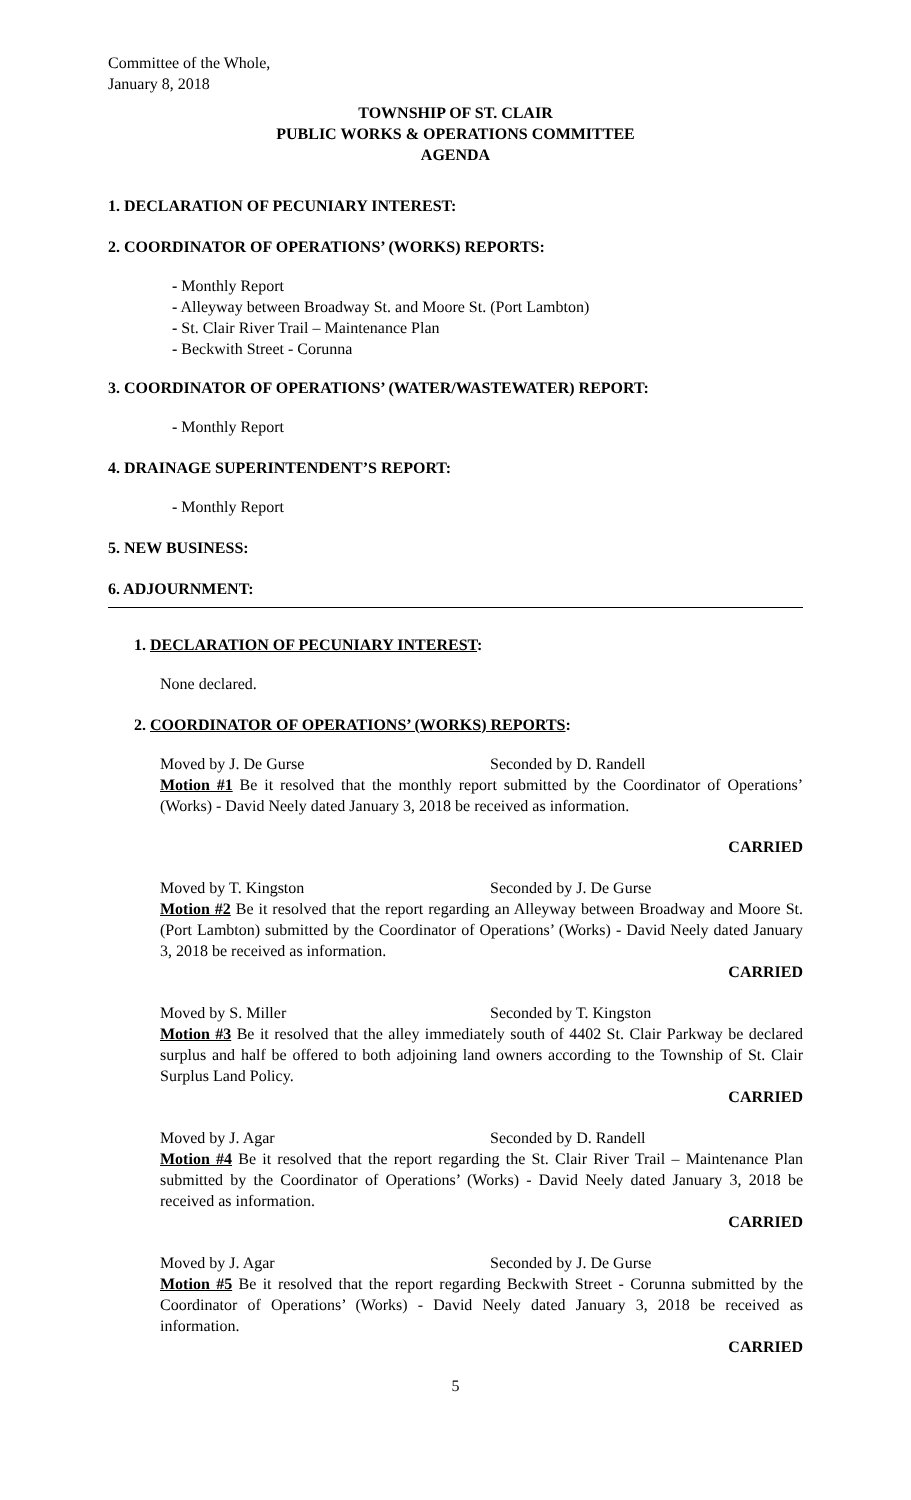Committee of the Whole,
January 8, 2018
TOWNSHIP OF ST. CLAIR
PUBLIC WORKS & OPERATIONS COMMITTEE
AGENDA
1. DECLARATION OF PECUNIARY INTEREST:
2. COORDINATOR OF OPERATIONS’ (WORKS) REPORTS:
- Monthly Report
- Alleyway between Broadway St. and Moore St. (Port Lambton)
- St. Clair River Trail – Maintenance Plan
- Beckwith Street - Corunna
3. COORDINATOR OF OPERATIONS’ (WATER/WASTEWATER) REPORT:
- Monthly Report
4. DRAINAGE SUPERINTENDENT’S REPORT:
- Monthly Report
5. NEW BUSINESS:
6. ADJOURNMENT:
1. DECLARATION OF PECUNIARY INTEREST:
None declared.
2. COORDINATOR OF OPERATIONS’ (WORKS) REPORTS:
Moved by J. De Gurse Seconded by D. Randell
Motion #1 Be it resolved that the monthly report submitted by the Coordinator of Operations’ (Works) - David Neely dated January 3, 2018 be received as information.
CARRIED
Moved by T. Kingston Seconded by J. De Gurse
Motion #2 Be it resolved that the report regarding an Alleyway between Broadway and Moore St. (Port Lambton) submitted by the Coordinator of Operations’ (Works) - David Neely dated January 3, 2018 be received as information.
CARRIED
Moved by S. Miller Seconded by T. Kingston
Motion #3 Be it resolved that the alley immediately south of 4402 St. Clair Parkway be declared surplus and half be offered to both adjoining land owners according to the Township of St. Clair Surplus Land Policy.
CARRIED
Moved by J. Agar Seconded by D. Randell
Motion #4 Be it resolved that the report regarding the St. Clair River Trail – Maintenance Plan submitted by the Coordinator of Operations’ (Works) - David Neely dated January 3, 2018 be received as information.
CARRIED
Moved by J. Agar Seconded by J. De Gurse
Motion #5 Be it resolved that the report regarding Beckwith Street - Corunna submitted by the Coordinator of Operations’ (Works) - David Neely dated January 3, 2018 be received as information.
CARRIED
5